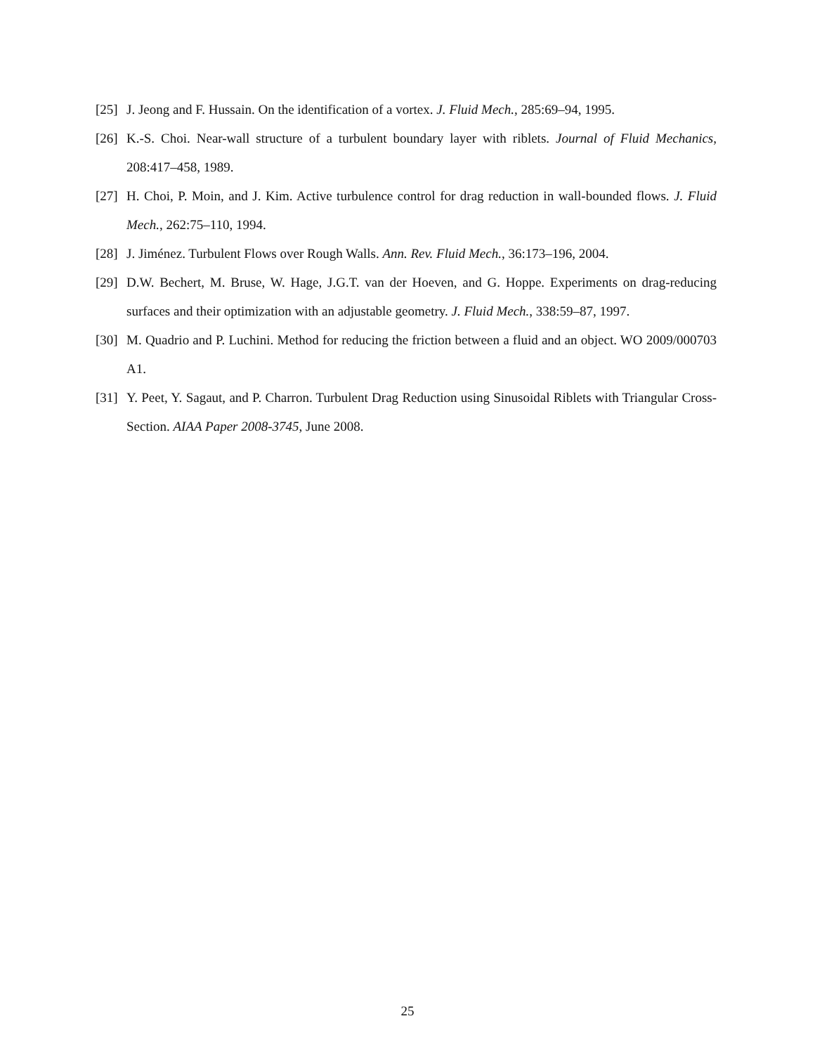[25] J. Jeong and F. Hussain. On the identification of a vortex. J. Fluid Mech., 285:69–94, 1995.
[26] K.-S. Choi. Near-wall structure of a turbulent boundary layer with riblets. Journal of Fluid Mechanics, 208:417–458, 1989.
[27] H. Choi, P. Moin, and J. Kim. Active turbulence control for drag reduction in wall-bounded flows. J. Fluid Mech., 262:75–110, 1994.
[28] J. Jiménez. Turbulent Flows over Rough Walls. Ann. Rev. Fluid Mech., 36:173–196, 2004.
[29] D.W. Bechert, M. Bruse, W. Hage, J.G.T. van der Hoeven, and G. Hoppe. Experiments on drag-reducing surfaces and their optimization with an adjustable geometry. J. Fluid Mech., 338:59–87, 1997.
[30] M. Quadrio and P. Luchini. Method for reducing the friction between a fluid and an object. WO 2009/000703 A1.
[31] Y. Peet, Y. Sagaut, and P. Charron. Turbulent Drag Reduction using Sinusoidal Riblets with Triangular Cross-Section. AIAA Paper 2008-3745, June 2008.
25